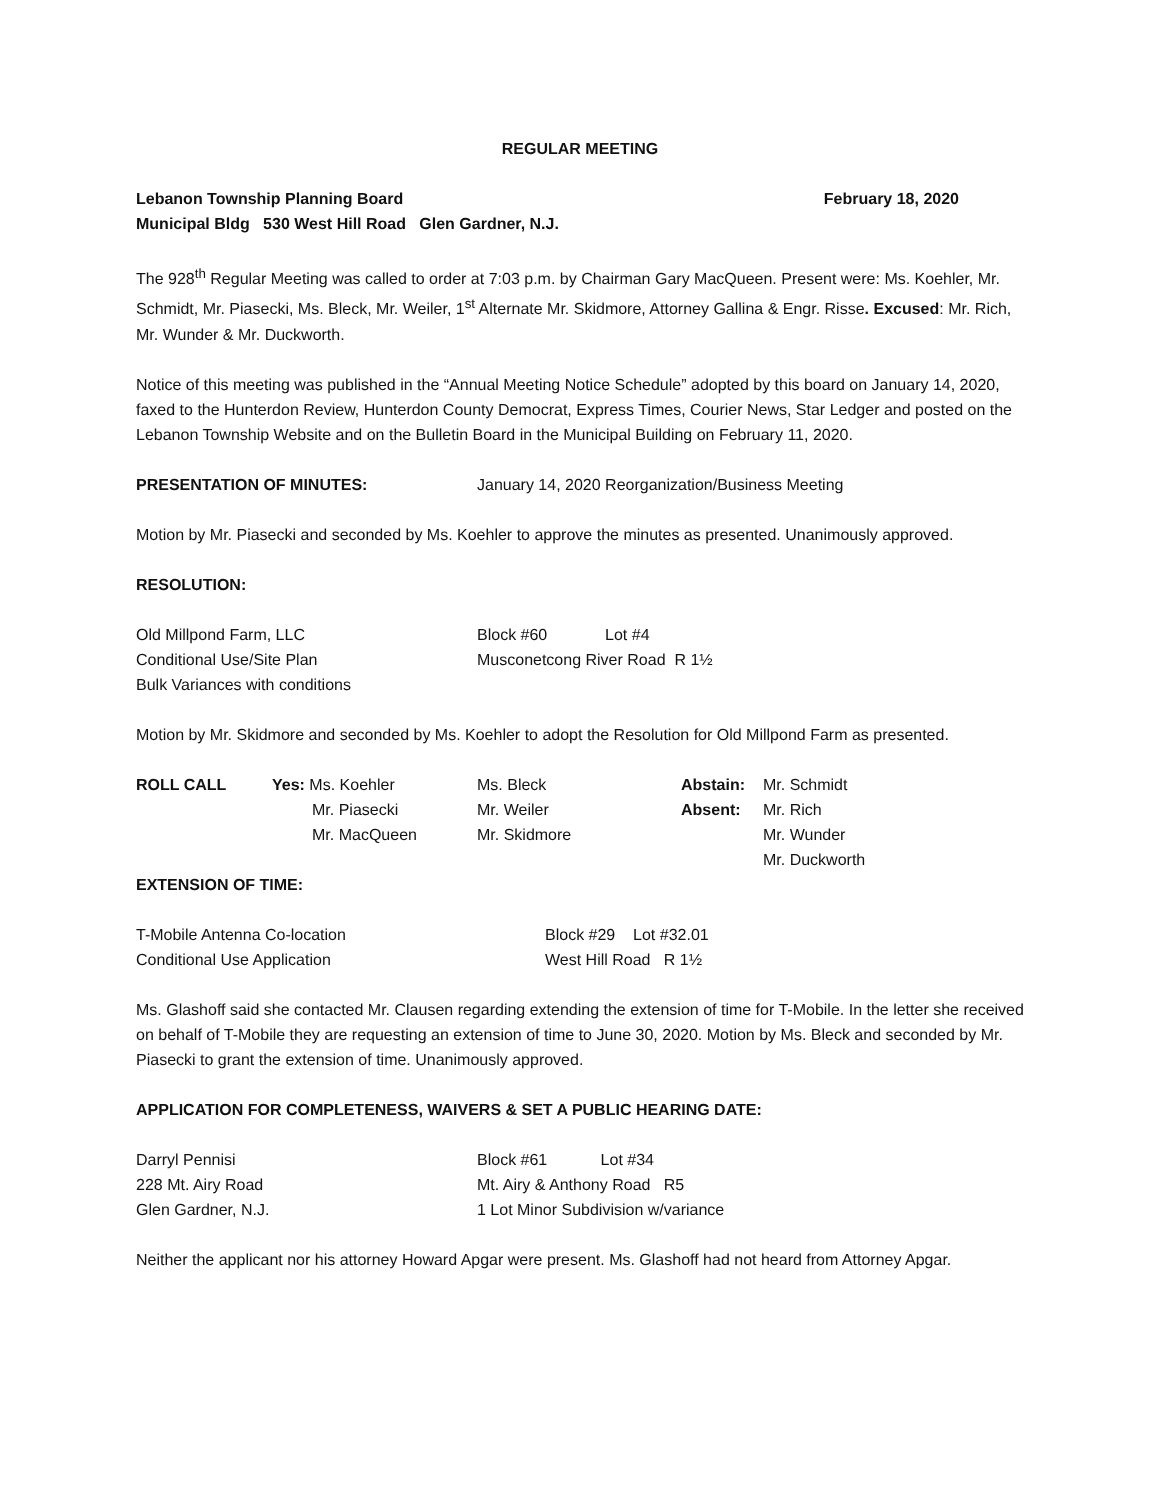REGULAR MEETING
Lebanon Township Planning Board February 18, 2020
Municipal Bldg 530 West Hill Road Glen Gardner, N.J.
The 928<sup>th</sup> Regular Meeting was called to order at 7:03 p.m. by Chairman Gary MacQueen. Present were: Ms. Koehler, Mr. Schmidt, Mr. Piasecki, Ms. Bleck, Mr. Weiler, 1<sup>st</sup> Alternate Mr. Skidmore, Attorney Gallina & Engr. Risse. Excused: Mr. Rich, Mr. Wunder & Mr. Duckworth.
Notice of this meeting was published in the “Annual Meeting Notice Schedule” adopted by this board on January 14, 2020, faxed to the Hunterdon Review, Hunterdon County Democrat, Express Times, Courier News, Star Ledger and posted on the Lebanon Township Website and on the Bulletin Board in the Municipal Building on February 11, 2020.
| PRESENTATION OF MINUTES: | January 14, 2020 Reorganization/Business Meeting |
Motion by Mr. Piasecki and seconded by Ms. Koehler to approve the minutes as presented. Unanimously approved.
RESOLUTION:
| Old Millpond Farm, LLC | Block #60 Lot #4 |
| Conditional Use/Site Plan | Musconetcong River Road R 1½ |
| Bulk Variances with conditions | |
Motion by Mr. Skidmore and seconded by Ms. Koehler to adopt the Resolution for Old Millpond Farm as presented.
| ROLL CALL | Yes: Ms. Koehler | Ms. Bleck | Abstain: | Mr. Schmidt |
| | Mr. Piasecki | Mr. Weiler | Absent: | Mr. Rich |
| | Mr. MacQueen | Mr. Skidmore | | Mr. Wunder |
| | | | | Mr. Duckworth |
EXTENSION OF TIME:
| T-Mobile Antenna Co-location | Block #29 Lot #32.01 |
| Conditional Use Application | West Hill Road R 1½ |
Ms. Glashoff said she contacted Mr. Clausen regarding extending the extension of time for T-Mobile. In the letter she received on behalf of T-Mobile they are requesting an extension of time to June 30, 2020. Motion by Ms. Bleck and seconded by Mr. Piasecki to grant the extension of time. Unanimously approved.
APPLICATION FOR COMPLETENESS, WAIVERS & SET A PUBLIC HEARING DATE:
| Darryl Pennisi | Block #61 Lot #34 |
| 228 Mt. Airy Road | Mt. Airy & Anthony Road R5 |
| Glen Gardner, N.J. | 1 Lot Minor Subdivision w/variance |
Neither the applicant nor his attorney Howard Apgar were present. Ms. Glashoff had not heard from Attorney Apgar.